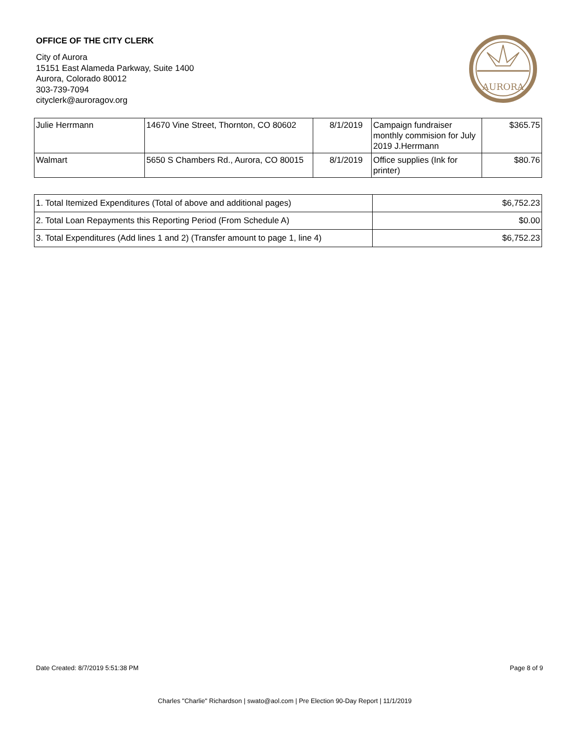OFFICE OF THE CITY CLERK
City of Aurora
15151 East Alameda Parkway, Suite 1400
Aurora, Colorado 80012
303-739-7094
cityclerk@auroragov.org
AURORA
| Julie Herrmann | 14670 Vine Street, Thornton, CO 80602 | 8/1/2019 | Campaign fundraiser monthly commision for July 2019 J.Herrmann | $365.75 |
| Walmart | 5650 S Chambers Rd., Aurora, CO 80015 | 8/1/2019 | Office supplies (Ink for printer) | $80.76 |
| 1. Total Itemized Expenditures (Total of above and additional pages) | $6,752.23 |
| 2. Total Loan Repayments this Reporting Period (From Schedule A) | $0.00 |
| 3. Total Expenditures (Add lines 1 and 2) (Transfer amount to page 1, line 4) | $6,752.23 |
Date Created: 8/7/2019 5:51:38 PM Page 8 of 9
Charles "Charlie" Richardson | swato@aol.com | Pre Election 90-Day Report | 11/1/2019